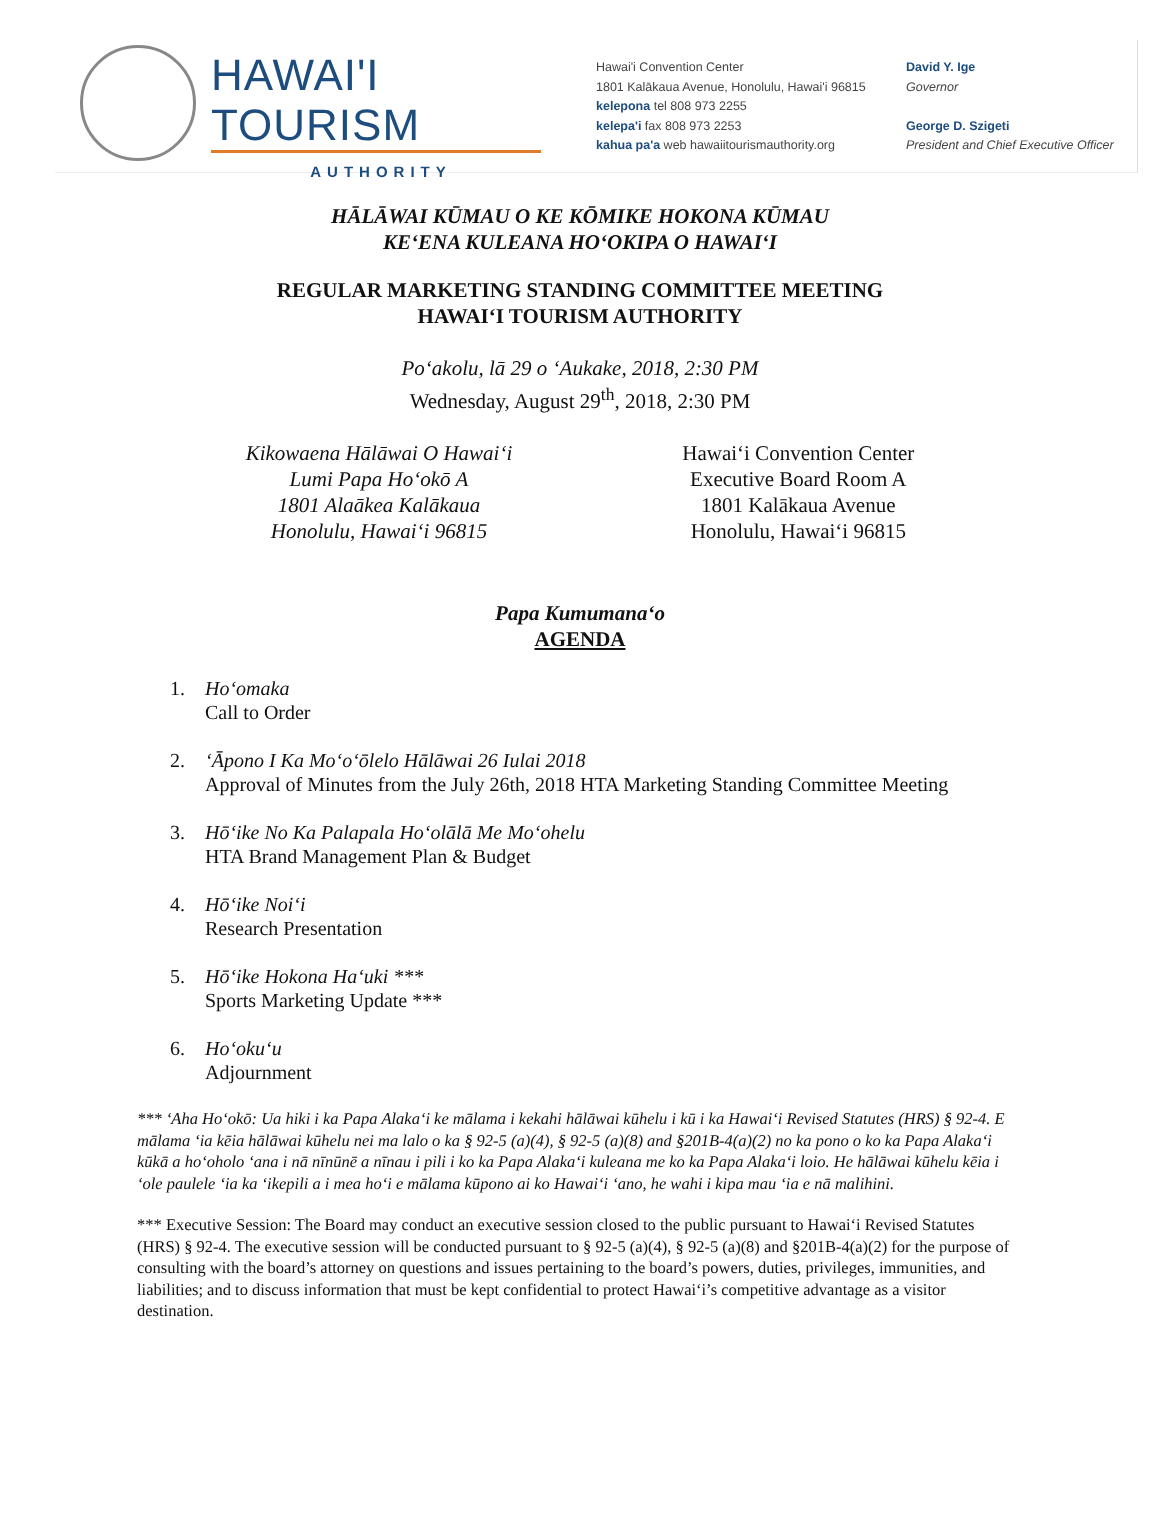HAWAI'I TOURISM
AUTHORITY
Hawai'i Convention Center
1801 Kalākaua Avenue, Honolulu, Hawai'i 96815
kelepona tel 808 973 2255
kelepa'i fax 808 973 2253
kahua pa'a web hawaiitourismauthority.org
David Y. Ige
Governor
George D. Szigeti
President and Chief Executive Officer
HĀLĀWAI KŪMAU O KE KŌMIKE HOKONA KŪMAU
KEʻENA KULEANA HOʻOKIPA O HAWAIʻI
REGULAR MARKETING STANDING COMMITTEE MEETING
HAWAIʻI TOURISM AUTHORITY
Poʻakolu, lā 29 o ʻAukake, 2018, 2:30 PM
Wednesday, August 29<sup>th</sup>, 2018, 2:30 PM
Kikowaena Hālāwai O Hawaiʻi
Lumi Papa Hoʻokō A
1801 Alaākea Kalākaua
Honolulu, Hawaiʻi 96815
Hawaiʻi Convention Center
Executive Board Room A
1801 Kalākaua Avenue
Honolulu, Hawaiʻi 96815
Papa Kumumanaʻo
AGENDA
1. Hoʻomaka
Call to Order
2. ʻĀpono I Ka Moʻoʻōlelo Hālāwai 26 Iulai 2018
Approval of Minutes from the July 26th, 2018 HTA Marketing Standing Committee Meeting
3. Hōʻike No Ka Palapala Hoʻolālā Me Moʻohelu
HTA Brand Management Plan & Budget
4. Hōʻike Noiʻi
Research Presentation
5. Hōʻike Hokona Haʻuki ***
Sports Marketing Update ***
6. Hoʻokuʻu
Adjournment
*** ʻAha Hoʻokō: Ua hiki i ka Papa Alakaʻi ke mālama i kekahi hālāwai kūhelu i kū i ka Hawaiʻi Revised Statutes (HRS) § 92-4. E mālama ʻia kēia hālāwai kūhelu nei ma lalo o ka § 92-5 (a)(4), § 92-5 (a)(8) and §201B-4(a)(2) no ka pono o ko ka Papa Alakaʻi kūkā a hoʻoholo ʻana i nā nīnūnē a nīnau i pili i ko ka Papa Alakaʻi kuleana me ko ka Papa Alakaʻi loio. He hālāwai kūhelu kēia i ʻole paulele ʻia ka ʻikepili a i mea hoʻi e mālama kūpono ai ko Hawaiʻi ʻano, he wahi i kipa mau ʻia e nā malihini.
*** Executive Session: The Board may conduct an executive session closed to the public pursuant to Hawaiʻi Revised Statutes (HRS) § 92-4. The executive session will be conducted pursuant to § 92-5 (a)(4), § 92-5 (a)(8) and §201B-4(a)(2) for the purpose of consulting with the board’s attorney on questions and issues pertaining to the board’s powers, duties, privileges, immunities, and liabilities; and to discuss information that must be kept confidential to protect Hawaiʻi’s competitive advantage as a visitor destination.